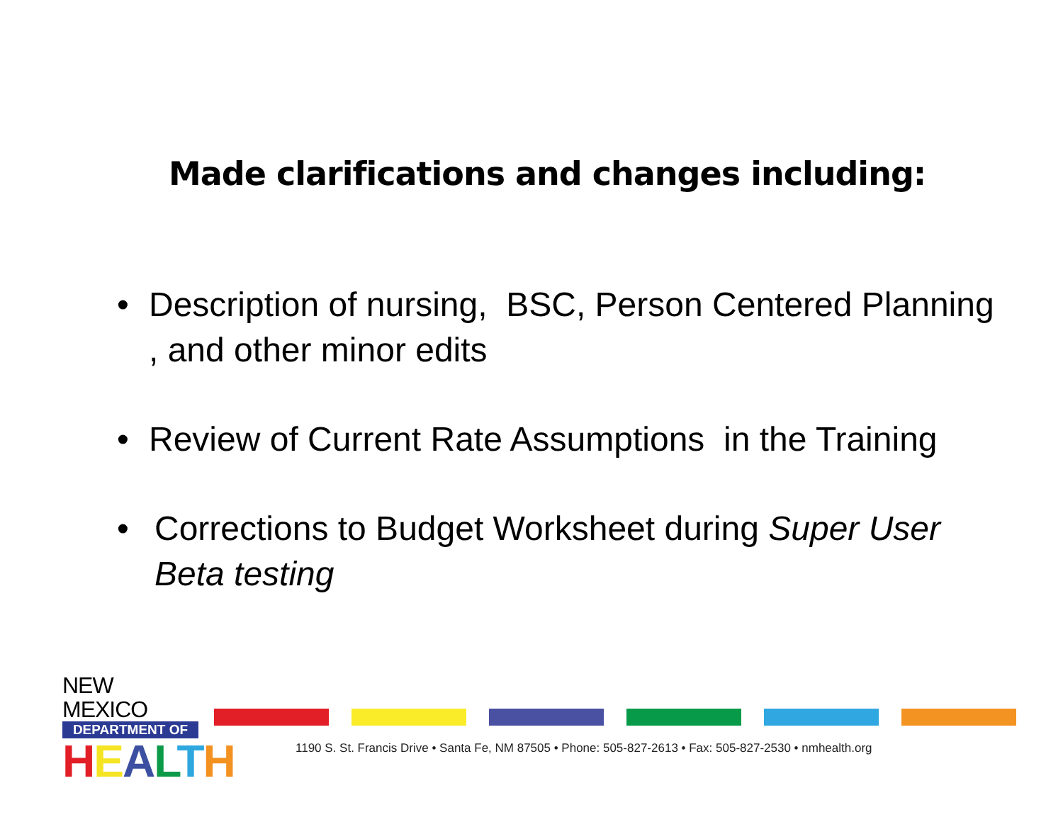Made clarifications and changes including:
• Description of nursing, BSC, Person Centered Planning , and other minor edits
• Review of Current Rate Assumptions in the Training
• Corrections to Budget Worksheet during Super User Beta testing
NEW MEXICO
DEPARTMENT OF
HEALTH
1190 S. St. Francis Drive • Santa Fe, NM 87505 • Phone: 505-827-2613 • Fax: 505-827-2530 • nmhealth.org